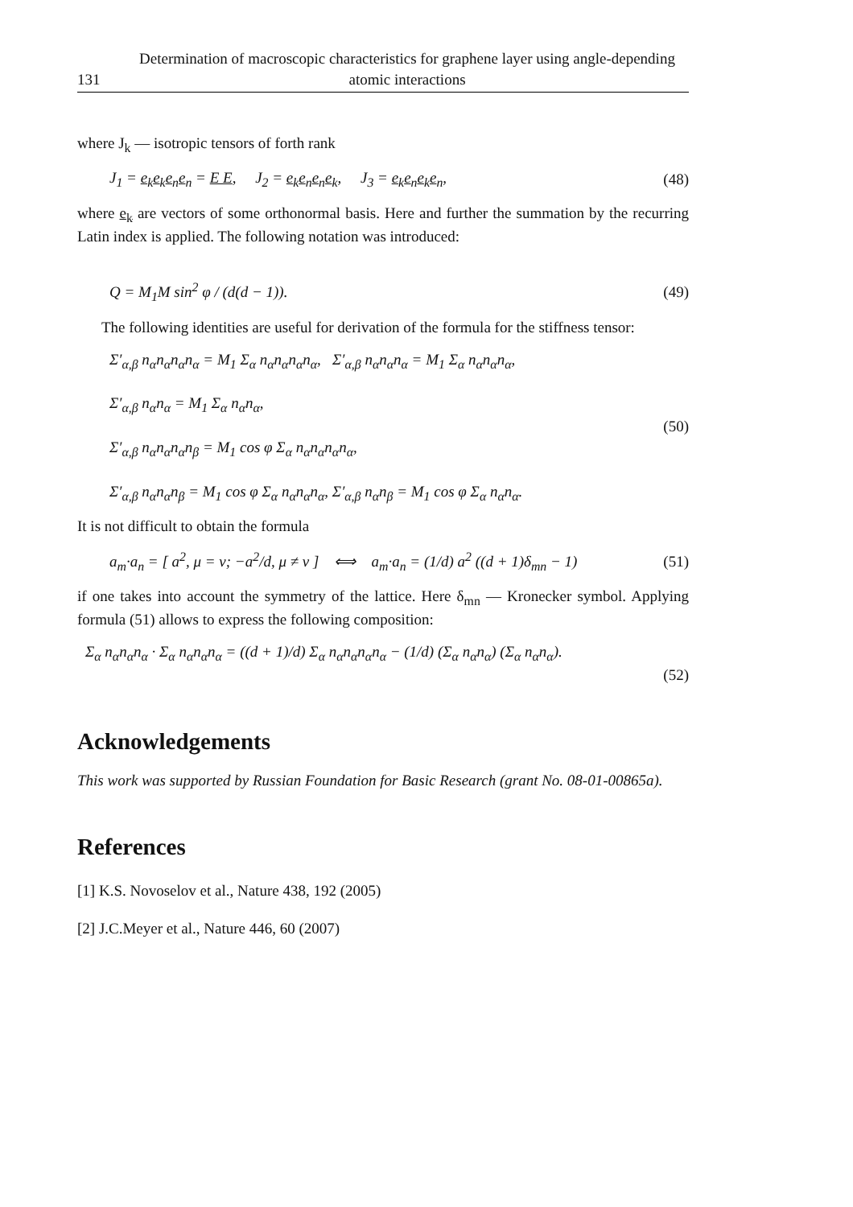131 Determination of macroscopic characteristics for graphene layer using angle-depending atomic interactions
where J<sub>k</sub> — isotropic tensors of forth rank
J<sub>1</sub> = e<sub>k</sub>e<sub>k</sub>e<sub>n</sub>e<sub>n</sub> = E E, J<sub>2</sub> = e<sub>k</sub>e<sub>n</sub>e<sub>n</sub>e<sub>k</sub>, J<sub>3</sub> = e<sub>k</sub>e<sub>n</sub>e<sub>k</sub>e<sub>n</sub>, (48)
where e<sub>k</sub> are vectors of some orthonormal basis. Here and further the summation by the recurring Latin index is applied. The following notation was introduced:
Q = M<sub>1</sub>M sin<sup>2</sup> φ / (d(d − 1)). (49)
The following identities are useful for derivation of the formula for the stiffness tensor:
Σ′<sub>α,β</sub> n<sub>α</sub>n<sub>α</sub>n<sub>α</sub>n<sub>α</sub> = M<sub>1</sub> Σ<sub>α</sub> n<sub>α</sub>n<sub>α</sub>n<sub>α</sub>n<sub>α</sub>, Σ′<sub>α,β</sub> n<sub>α</sub>n<sub>α</sub>n<sub>α</sub> = M<sub>1</sub> Σ<sub>α</sub> n<sub>α</sub>n<sub>α</sub>n<sub>α</sub>,
Σ′<sub>α,β</sub> n<sub>α</sub>n<sub>α</sub> = M<sub>1</sub> Σ<sub>α</sub> n<sub>α</sub>n<sub>α</sub>,
Σ′<sub>α,β</sub> n<sub>α</sub>n<sub>α</sub>n<sub>α</sub>n<sub>β</sub> = M<sub>1</sub> cos φ Σ<sub>α</sub> n<sub>α</sub>n<sub>α</sub>n<sub>α</sub>n<sub>α</sub>,
Σ′<sub>α,β</sub> n<sub>α</sub>n<sub>α</sub>n<sub>β</sub> = M<sub>1</sub> cos φ Σ<sub>α</sub> n<sub>α</sub>n<sub>α</sub>n<sub>α</sub>, Σ′<sub>α,β</sub> n<sub>α</sub>n<sub>β</sub> = M<sub>1</sub> cos φ Σ<sub>α</sub> n<sub>α</sub>n<sub>α</sub>. (50)
It is not difficult to obtain the formula
a<sub>m</sub>·a<sub>n</sub> = [ a<sup>2</sup>, μ = ν; −a<sup>2</sup>/d, μ ≠ ν ] ⟺ a<sub>m</sub>·a<sub>n</sub> = (1/d) a<sup>2</sup> ((d + 1)δ<sub>mn</sub> − 1) (51)
if one takes into account the symmetry of the lattice. Here δ<sub>mn</sub> — Kronecker symbol. Applying formula (51) allows to express the following composition:
Σ<sub>α</sub> n<sub>α</sub>n<sub>α</sub>n<sub>α</sub> · Σ<sub>α</sub> n<sub>α</sub>n<sub>α</sub>n<sub>α</sub> = ((d + 1)/d) Σ<sub>α</sub> n<sub>α</sub>n<sub>α</sub>n<sub>α</sub>n<sub>α</sub> − (1/d) (Σ<sub>α</sub> n<sub>α</sub>n<sub>α</sub>) (Σ<sub>α</sub> n<sub>α</sub>n<sub>α</sub>).
(52)
Acknowledgements
This work was supported by Russian Foundation for Basic Research (grant No. 08-01-00865a).
References
[1] K.S. Novoselov et al., Nature 438, 192 (2005)
[2] J.C.Meyer et al., Nature 446, 60 (2007)